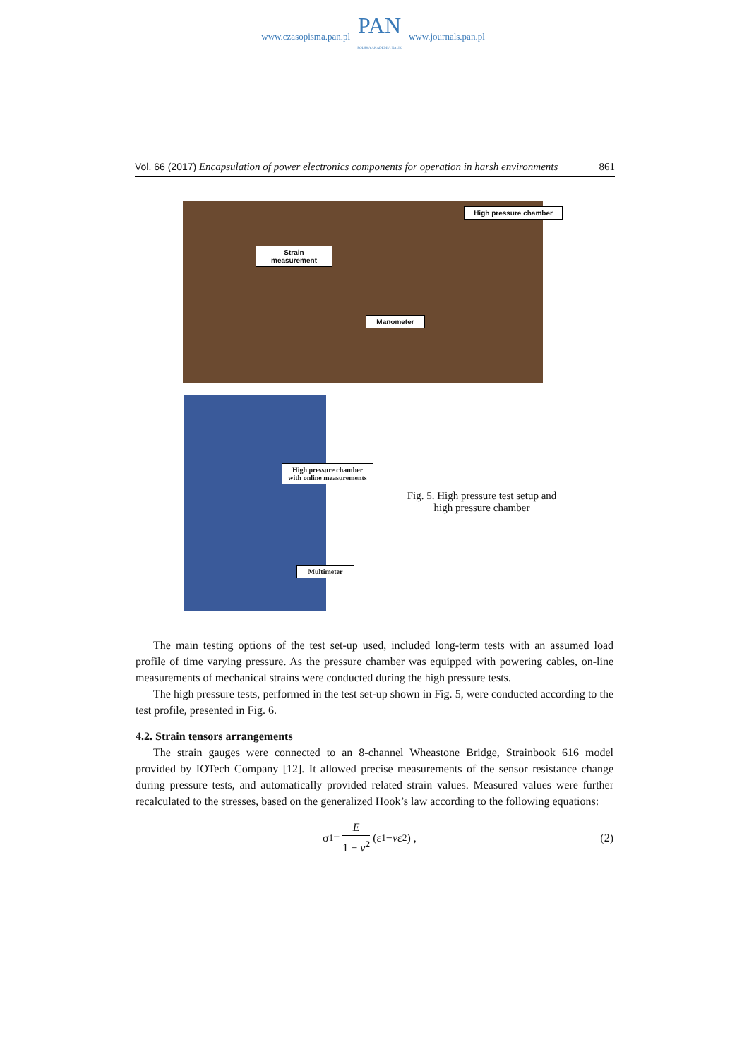www.czasopisma.pan.pl
PAN
POLSKA AKADEMIA NAUK
www.journals.pan.pl
Vol. 66 (2017) Encapsulation of power electronics components for operation in harsh environments
861
Strain
measurement
High pressure chamber
Manometer
High pressure chamber with online measurements
Multimeter
Fig. 5. High pressure test setup and high pressure chamber
The main testing options of the test set-up used, included long-term tests with an assumed load profile of time varying pressure. As the pressure chamber was equipped with powering cables, on-line measurements of mechanical strains were conducted during the high pressure tests.
The high pressure tests, performed in the test set-up shown in Fig. 5, were conducted according to the test profile, presented in Fig. 6.
4.2. Strain tensors arrangements
The strain gauges were connected to an 8-channel Wheastone Bridge, Strainbook 616 model provided by IOTech Company [12]. It allowed precise measurements of the sensor resistance change during pressure tests, and automatically provided related strain values. Measured values were further recalculated to the stresses, based on the generalized Hook’s law according to the following equations:
σ<sub>1</sub> = E 1 − v<sup>2</sup> (ε<sub>1</sub> − v ε<sub>2</sub>) , (2)